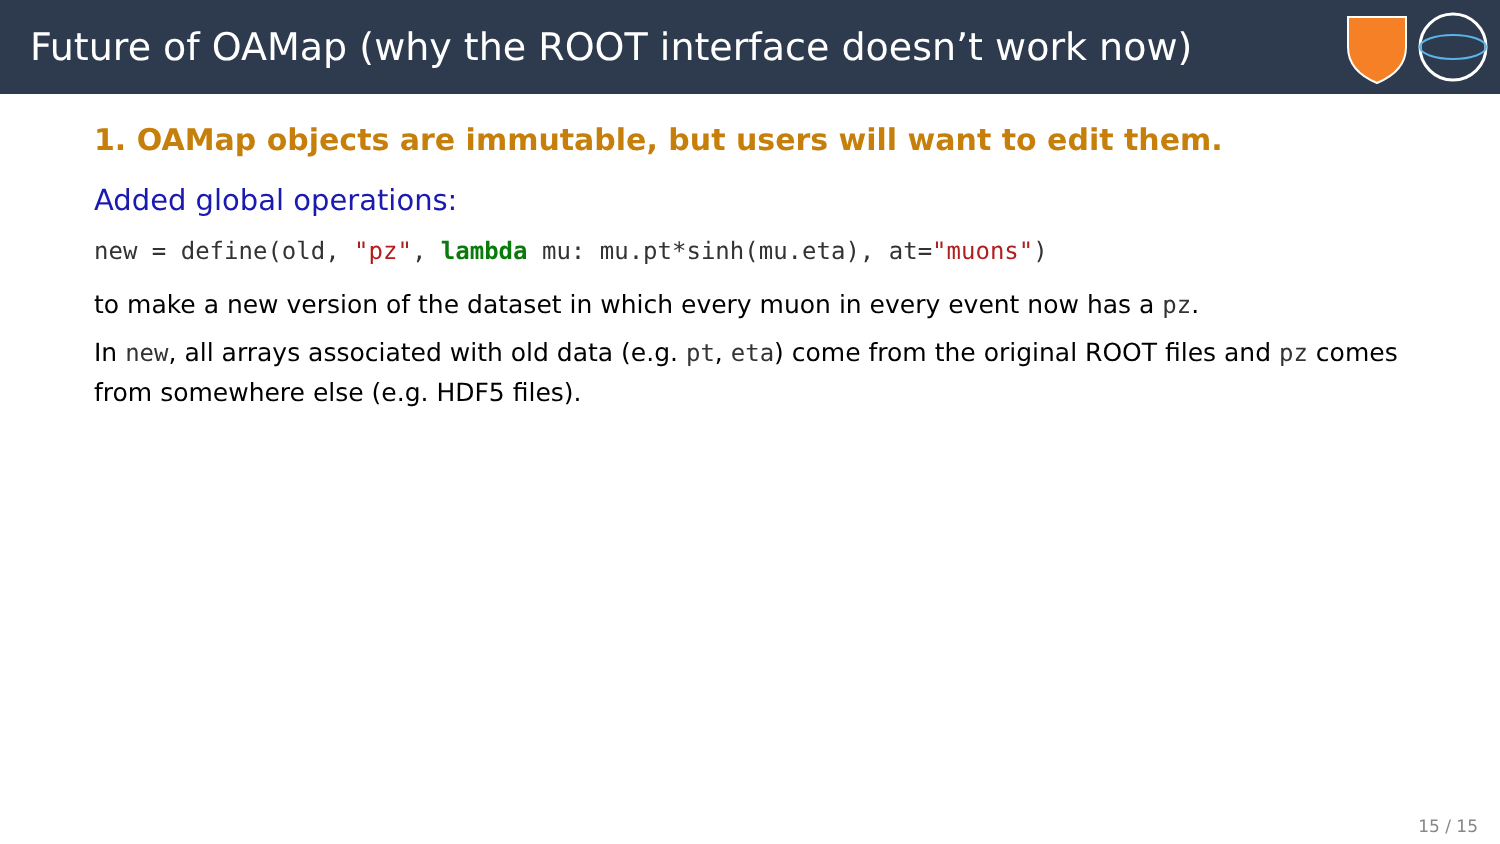Future of OAMap (why the ROOT interface doesn’t work now)
1. OAMap objects are immutable, but users will want to edit them.
Added global operations:
new = define(old, "pz", lambda mu: mu.pt*sinh(mu.eta), at="muons")
to make a new version of the dataset in which every muon in every event now has a pz.
In new, all arrays associated with old data (e.g. pt, eta) come from the original ROOT files and pz comes from somewhere else (e.g. HDF5 files).
15 / 15